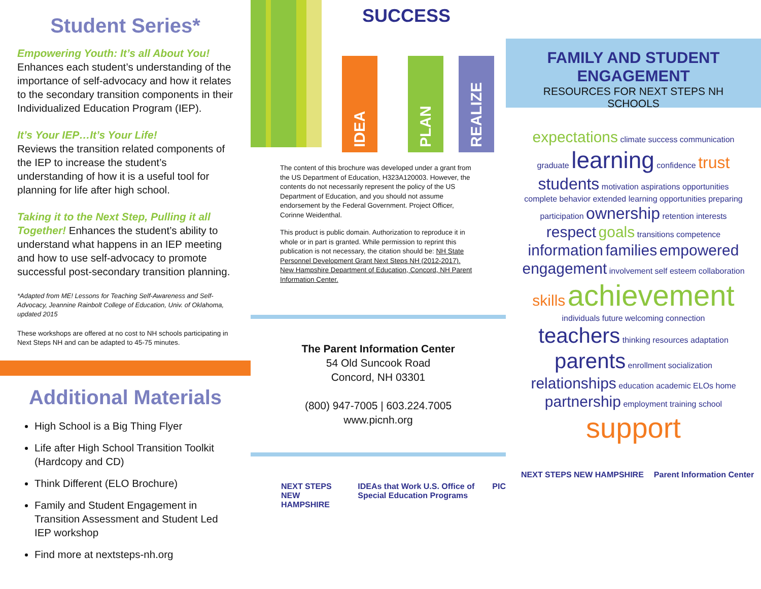Student Series*
Empowering Youth: It’s all About You!
Enhances each student’s understanding of the importance of self-advocacy and how it relates to the secondary transition components in their Individualized Education Program (IEP).
It’s Your IEP…It’s Your Life!
Reviews the transition related components of the IEP to increase the student’s understanding of how it is a useful tool for planning for life after high school.
Taking it to the Next Step, Pulling it all Together! Enhances the student’s ability to understand what happens in an IEP meeting and how to use self-advocacy to promote successful post-secondary transition planning.
*Adapted from ME! Lessons for Teaching Self-Awareness and Self-Advocacy, Jeannine Rainbolt College of Education, Univ. of Oklahoma, updated 2015
These workshops are offered at no cost to NH schools participating in Next Steps NH and can be adapted to 45-75 minutes.
Additional Materials
High School is a Big Thing Flyer
Life after High School Transition Toolkit (Hardcopy and CD)
Think Different (ELO Brochure)
Family and Student Engagement in Transition Assessment and Student Led IEP workshop
Find more at nextsteps-nh.org
SUCCESS
IDEA
PLAN
REALIZE
The content of this brochure was developed under a grant from the US Department of Education, H323A120003. However, the contents do not necessarily represent the policy of the US Department of Education, and you should not assume endorsement by the Federal Government. Project Officer, Corinne Weidenthal.
This product is public domain. Authorization to reproduce it in whole or in part is granted. While permission to reprint this publication is not necessary, the citation should be: NH State Personnel Development Grant Next Steps NH (2012-2017). New Hampshire Department of Education, Concord, NH Parent Information Center.
The Parent Information Center
54 Old Suncook Road
Concord, NH 03301
(800) 947-7005 | 603.224.7005
www.picnh.org
NEXT STEPS NEW HAMPSHIRE IDEAs that Work U.S. Office of Special Education Programs PIC
FAMILY AND STUDENT ENGAGEMENT
RESOURCES FOR NEXT STEPS NH SCHOOLS
expectations climate success communication graduate learning confidence trust students motivation aspirations opportunities complete behavior extended learning opportunities preparing participation ownership retention interests respect goals transitions competence information families empowered engagement involvement self esteem collaboration skills achievement individuals future welcoming connection teachers thinking resources adaptation parents enrollment socialization relationships education academic ELOs home partnership employment training school support
NEXT STEPS NEW HAMPSHIRE Parent Information Center